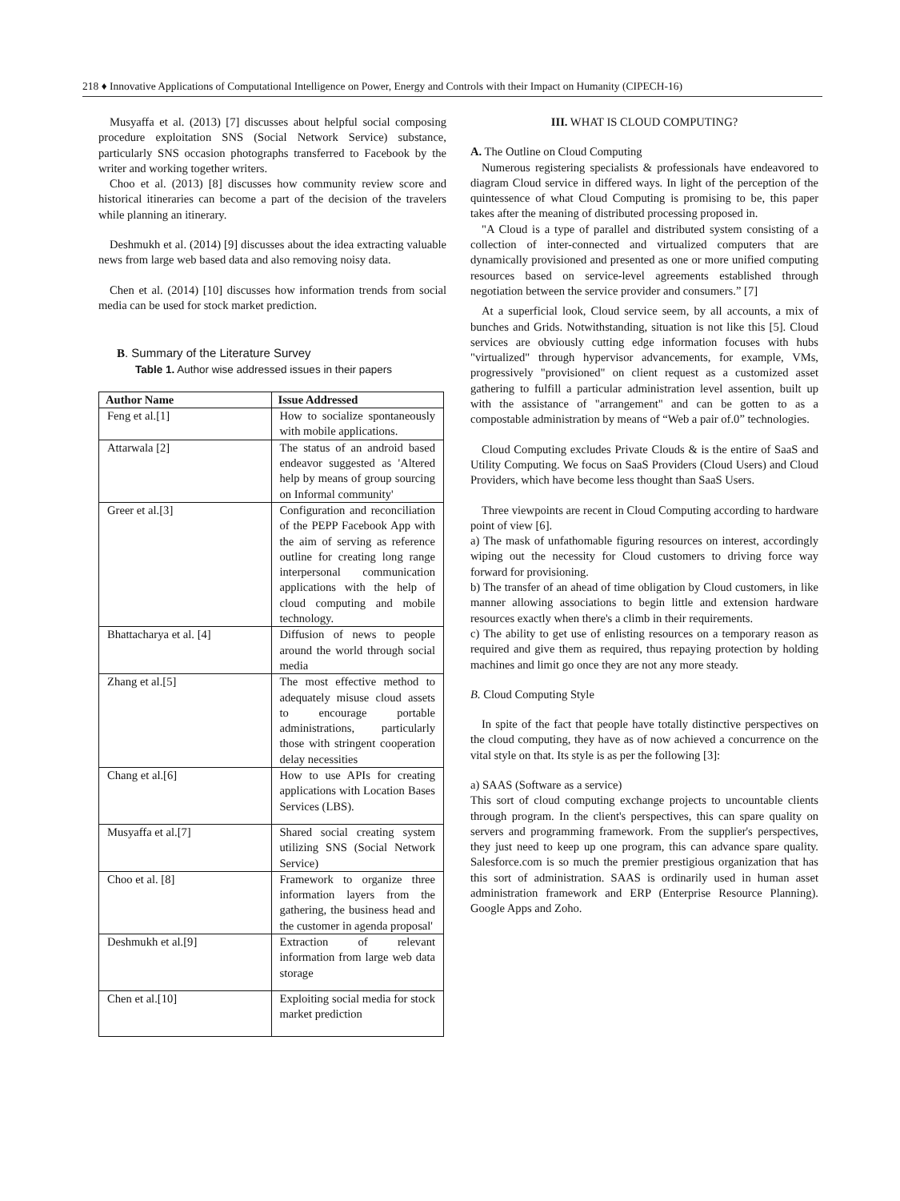218 ♦ Innovative Applications of Computational Intelligence on Power, Energy and Controls with their Impact on Humanity (CIPECH-16)
Musyaffa et al. (2013) [7] discusses about helpful social composing procedure exploitation SNS (Social Network Service) substance, particularly SNS occasion photographs transferred to Facebook by the writer and working together writers.
Choo et al. (2013) [8] discusses how community review score and historical itineraries can become a part of the decision of the travelers while planning an itinerary.
Deshmukh et al. (2014) [9] discusses about the idea extracting valuable news from large web based data and also removing noisy data.
Chen et al. (2014) [10] discusses how information trends from social media can be used for stock market prediction.
B. Summary of the Literature Survey
Table 1. Author wise addressed issues in their papers
| Author Name | Issue Addressed |
| --- | --- |
| Feng et al.[1] | How to socialize spontaneously with mobile applications. |
| Attarwala [2] | The status of an android based endeavor suggested as 'Altered help by means of group sourcing on Informal community' |
| Greer et al.[3] | Configuration and reconciliation of the PEPP Facebook App with the aim of serving as reference outline for creating long range interpersonal communication applications with the help of cloud computing and mobile technology. |
| Bhattacharya et al. [4] | Diffusion of news to people around the world through social media |
| Zhang et al.[5] | The most effective method to adequately misuse cloud assets to encourage portable administrations, particularly those with stringent cooperation delay necessities |
| Chang et al.[6] | How to use APIs for creating applications with Location Bases Services (LBS). |
| Musyaffa et al.[7] | Shared social creating system utilizing SNS (Social Network Service) |
| Choo et al. [8] | Framework to organize three information layers from the gathering, the business head and the customer in agenda proposal' |
| Deshmukh et al.[9] | Extraction of relevant information from large web data storage |
| Chen et al.[10] | Exploiting social media for stock market prediction |
III. WHAT IS CLOUD COMPUTING?
A. The Outline on Cloud Computing
Numerous registering specialists & professionals have endeavored to diagram Cloud service in differed ways. In light of the perception of the quintessence of what Cloud Computing is promising to be, this paper takes after the meaning of distributed processing proposed in.
"A Cloud is a type of parallel and distributed system consisting of a collection of inter-connected and virtualized computers that are dynamically provisioned and presented as one or more unified computing resources based on service-level agreements established through negotiation between the service provider and consumers.” [7]
At a superficial look, Cloud service seem, by all accounts, a mix of bunches and Grids. Notwithstanding, situation is not like this [5]. Cloud services are obviously cutting edge information focuses with hubs "virtualized" through hypervisor advancements, for example, VMs, progressively "provisioned" on client request as a customized asset gathering to fulfill a particular administration level assention, built up with the assistance of "arrangement" and can be gotten to as a compostable administration by means of “Web a pair of.0” technologies.
Cloud Computing excludes Private Clouds & is the entire of SaaS and Utility Computing. We focus on SaaS Providers (Cloud Users) and Cloud Providers, which have become less thought than SaaS Users.
Three viewpoints are recent in Cloud Computing according to hardware point of view [6].
a) The mask of unfathomable figuring resources on interest, accordingly wiping out the necessity for Cloud customers to driving force way forward for provisioning.
b) The transfer of an ahead of time obligation by Cloud customers, in like manner allowing associations to begin little and extension hardware resources exactly when there's a climb in their requirements.
c) The ability to get use of enlisting resources on a temporary reason as required and give them as required, thus repaying protection by holding machines and limit go once they are not any more steady.
B. Cloud Computing Style
In spite of the fact that people have totally distinctive perspectives on the cloud computing, they have as of now achieved a concurrence on the vital style on that. Its style is as per the following [3]:
a) SAAS (Software as a service)
This sort of cloud computing exchange projects to uncountable clients through program. In the client's perspectives, this can spare quality on servers and programming framework. From the supplier's perspectives, they just need to keep up one program, this can advance spare quality. Salesforce.com is so much the premier prestigious organization that has this sort of administration. SAAS is ordinarily used in human asset administration framework and ERP (Enterprise Resource Planning). Google Apps and Zoho.